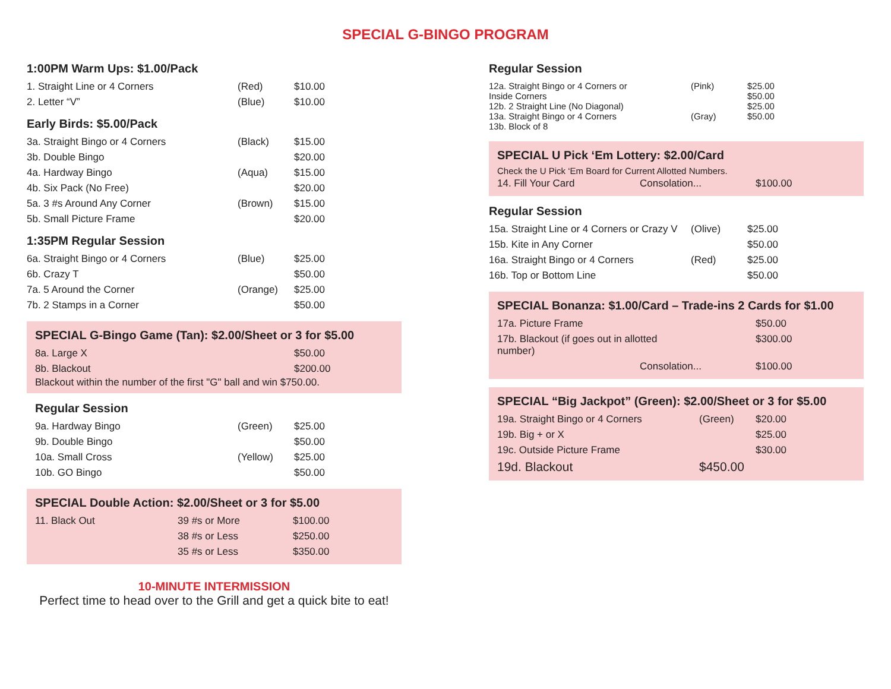SPECIAL G-BINGO PROGRAM
1:00PM Warm Ups: $1.00/Pack
| 1. Straight Line or 4 Corners | (Red) | $10.00 |
| 2. Letter “V” | (Blue) | $10.00 |
Early Birds: $5.00/Pack
| 3a. Straight Bingo or 4 Corners | (Black) | $15.00 |
| 3b. Double Bingo | | $20.00 |
| 4a. Hardway Bingo | (Aqua) | $15.00 |
| 4b. Six Pack (No Free) | | $20.00 |
| 5a. 3 #s Around Any Corner | (Brown) | $15.00 |
| 5b. Small Picture Frame | | $20.00 |
1:35PM Regular Session
| 6a. Straight Bingo or 4 Corners | (Blue) | $25.00 |
| 6b. Crazy T | | $50.00 |
| 7a. 5 Around the Corner | (Orange) | $25.00 |
| 7b. 2 Stamps in a Corner | | $50.00 |
SPECIAL G-Bingo Game (Tan): $2.00/Sheet or 3 for $5.00
| 8a. Large X | $50.00 |
| 8b. Blackout | $200.00 |
Blackout within the number of the first "G" ball and win $750.00.
Regular Session
| 9a. Hardway Bingo | (Green) | $25.00 |
| 9b. Double Bingo | | $50.00 |
| 10a. Small Cross | (Yellow) | $25.00 |
| 10b. GO Bingo | | $50.00 |
SPECIAL Double Action: $2.00/Sheet or 3 for $5.00
| 11. Black Out | 39 #s or More | $100.00 |
| | 38 #s or Less | $250.00 |
| | 35 #s or Less | $350.00 |
10-MINUTE INTERMISSION
Perfect time to head over to the Grill and get a quick bite to eat!
Regular Session
| 12a. Straight Bingo or 4 Corners or Inside Corners 12b. 2 Straight Line (No Diagonal) 13a. Straight Bingo or 4 Corners 13b. Block of 8 | (Pink) (Gray) | $25.00 $50.00 $25.00 $50.00 |
SPECIAL U Pick ‘Em Lottery: $2.00/Card
Check the U Pick ‘Em Board for Current Allotted Numbers.
| 14. Fill Your Card | Consolation... | $100.00 |
Regular Session
| 15a. Straight Line or 4 Corners or Crazy V | (Olive) | $25.00 |
| 15b. Kite in Any Corner | | $50.00 |
| 16a. Straight Bingo or 4 Corners | (Red) | $25.00 |
| 16b. Top or Bottom Line | | $50.00 |
SPECIAL Bonanza: $1.00/Card – Trade-ins 2 Cards for $1.00
| 17a. Picture Frame | | $50.00 |
| 17b. Blackout (if goes out in allotted number) | | $300.00 |
| | Consolation... | $100.00 |
SPECIAL “Big Jackpot” (Green): $2.00/Sheet or 3 for $5.00
| 19a. Straight Bingo or 4 Corners | (Green) | $20.00 |
| 19b. Big + or X | | $25.00 |
| 19c. Outside Picture Frame | | $30.00 |
| 19d. Blackout | $450.00 | |